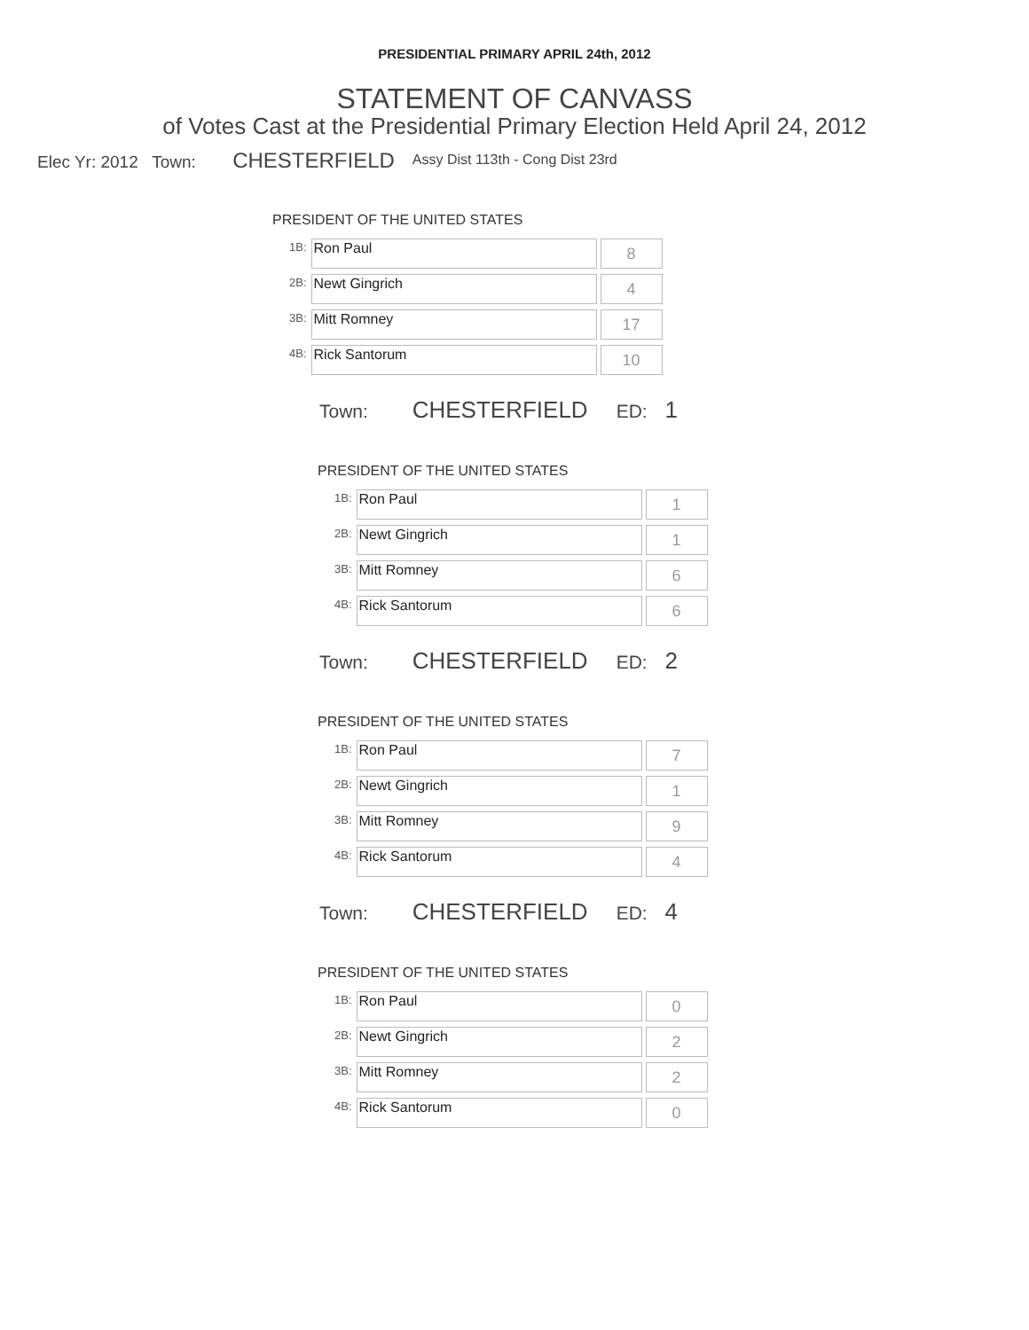PRESIDENTIAL PRIMARY APRIL 24th, 2012
STATEMENT OF CANVASS
of Votes Cast at the Presidential Primary Election Held April 24, 2012
Elec Yr: 2012 Town: CHESTERFIELD Assy Dist 113th - Cong Dist 23rd
PRESIDENT OF THE UNITED STATES
| 1B: | Ron Paul | 8 |
| 2B: | Newt Gingrich | 4 |
| 3B: | Mitt Romney | 17 |
| 4B: | Rick Santorum | 10 |
Town: CHESTERFIELD ED: 1
PRESIDENT OF THE UNITED STATES
| 1B: | Ron Paul | 1 |
| 2B: | Newt Gingrich | 1 |
| 3B: | Mitt Romney | 6 |
| 4B: | Rick Santorum | 6 |
Town: CHESTERFIELD ED: 2
PRESIDENT OF THE UNITED STATES
| 1B: | Ron Paul | 7 |
| 2B: | Newt Gingrich | 1 |
| 3B: | Mitt Romney | 9 |
| 4B: | Rick Santorum | 4 |
Town: CHESTERFIELD ED: 4
PRESIDENT OF THE UNITED STATES
| 1B: | Ron Paul | 0 |
| 2B: | Newt Gingrich | 2 |
| 3B: | Mitt Romney | 2 |
| 4B: | Rick Santorum | 0 |